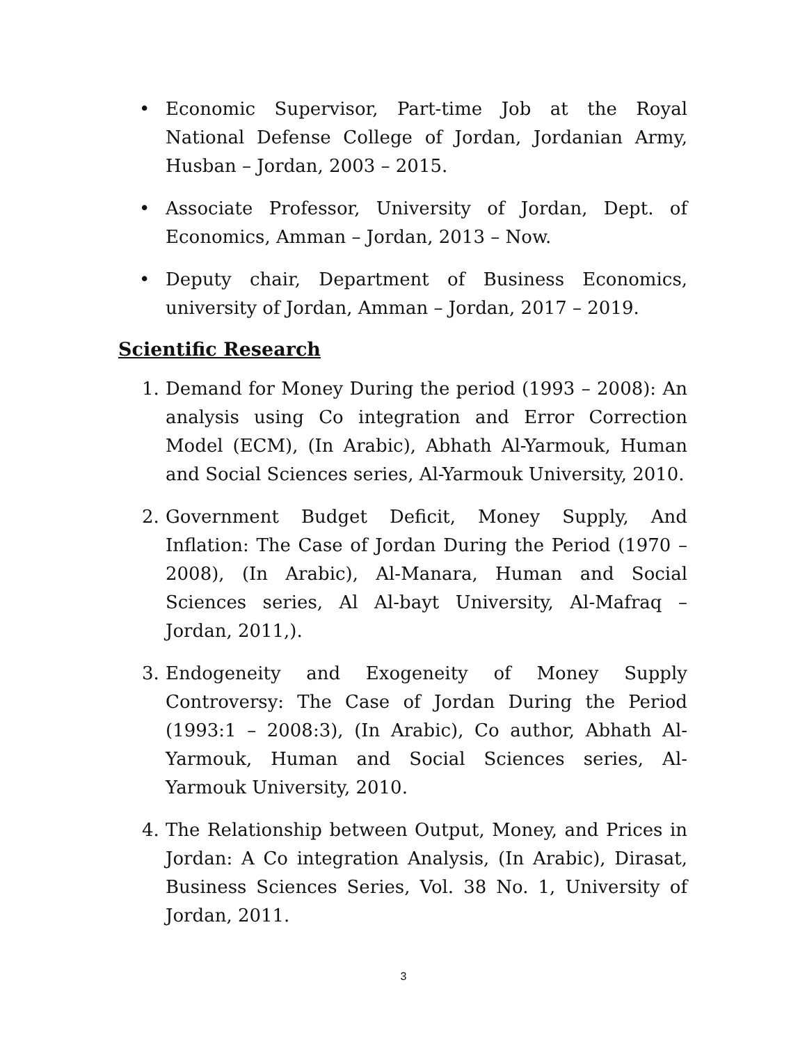• Economic Supervisor, Part-time Job at the Royal National Defense College of Jordan, Jordanian Army, Husban – Jordan, 2003 – 2015.
• Associate Professor, University of Jordan, Dept. of Economics, Amman – Jordan, 2013 – Now.
• Deputy chair, Department of Business Economics, university of Jordan, Amman – Jordan, 2017 – 2019.
Scientific Research
1. Demand for Money During the period (1993 – 2008): An analysis using Co integration and Error Correction Model (ECM), (In Arabic), Abhath Al-Yarmouk, Human and Social Sciences series, Al-Yarmouk University, 2010.
2. Government Budget Deficit, Money Supply, And Inflation: The Case of Jordan During the Period (1970 – 2008), (In Arabic), Al-Manara, Human and Social Sciences series, Al Al-bayt University, Al-Mafraq – Jordan, 2011,).
3. Endogeneity and Exogeneity of Money Supply Controversy: The Case of Jordan During the Period (1993:1 – 2008:3), (In Arabic), Co author, Abhath Al-Yarmouk, Human and Social Sciences series, Al-Yarmouk University, 2010.
4. The Relationship between Output, Money, and Prices in Jordan: A Co integration Analysis, (In Arabic), Dirasat, Business Sciences Series, Vol. 38 No. 1, University of Jordan, 2011.
3